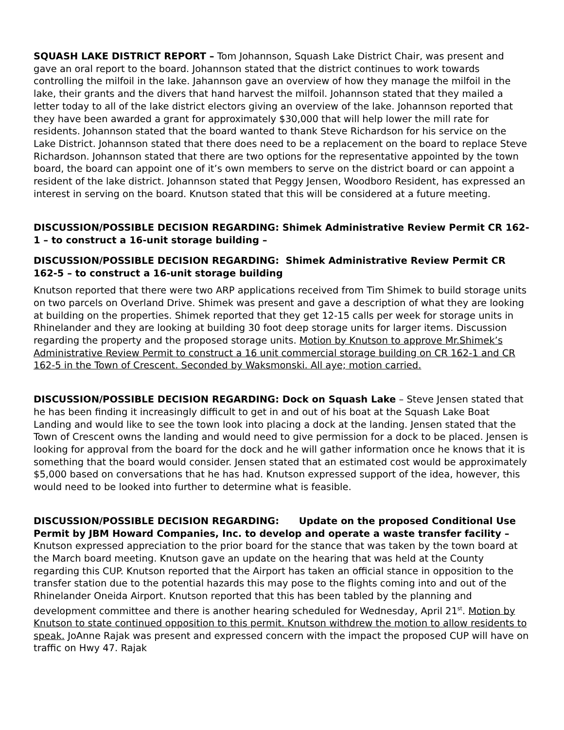SQUASH LAKE DISTRICT REPORT – Tom Johannson, Squash Lake District Chair, was present and gave an oral report to the board. Johannson stated that the district continues to work towards controlling the milfoil in the lake. Jahannson gave an overview of how they manage the milfoil in the lake, their grants and the divers that hand harvest the milfoil. Johannson stated that they mailed a letter today to all of the lake district electors giving an overview of the lake. Johannson reported that they have been awarded a grant for approximately $30,000 that will help lower the mill rate for residents. Johannson stated that the board wanted to thank Steve Richardson for his service on the Lake District. Johannson stated that there does need to be a replacement on the board to replace Steve Richardson. Johannson stated that there are two options for the representative appointed by the town board, the board can appoint one of it’s own members to serve on the district board or can appoint a resident of the lake district. Johannson stated that Peggy Jensen, Woodboro Resident, has expressed an interest in serving on the board. Knutson stated that this will be considered at a future meeting.
DISCUSSION/POSSIBLE DECISION REGARDING: Shimek Administrative Review Permit CR 162-1 – to construct a 16-unit storage building –
DISCUSSION/POSSIBLE DECISION REGARDING: Shimek Administrative Review Permit CR 162-5 – to construct a 16-unit storage building
Knutson reported that there were two ARP applications received from Tim Shimek to build storage units on two parcels on Overland Drive. Shimek was present and gave a description of what they are looking at building on the properties. Shimek reported that they get 12-15 calls per week for storage units in Rhinelander and they are looking at building 30 foot deep storage units for larger items. Discussion regarding the property and the proposed storage units. Motion by Knutson to approve Mr.Shimek’s Administrative Review Permit to construct a 16 unit commercial storage building on CR 162-1 and CR 162-5 in the Town of Crescent. Seconded by Waksmonski. All aye; motion carried.
DISCUSSION/POSSIBLE DECISION REGARDING: Dock on Squash Lake – Steve Jensen stated that he has been finding it increasingly difficult to get in and out of his boat at the Squash Lake Boat Landing and would like to see the town look into placing a dock at the landing. Jensen stated that the Town of Crescent owns the landing and would need to give permission for a dock to be placed. Jensen is looking for approval from the board for the dock and he will gather information once he knows that it is something that the board would consider. Jensen stated that an estimated cost would be approximately $5,000 based on conversations that he has had. Knutson expressed support of the idea, however, this would need to be looked into further to determine what is feasible.
DISCUSSION/POSSIBLE DECISION REGARDING: Update on the proposed Conditional Use Permit by JBM Howard Companies, Inc. to develop and operate a waste transfer facility – Knutson expressed appreciation to the prior board for the stance that was taken by the town board at the March board meeting. Knutson gave an update on the hearing that was held at the County regarding this CUP. Knutson reported that the Airport has taken an official stance in opposition to the transfer station due to the potential hazards this may pose to the flights coming into and out of the Rhinelander Oneida Airport. Knutson reported that this has been tabled by the planning and development committee and there is another hearing scheduled for Wednesday, April 21<sup>st</sup>. Motion by Knutson to state continued opposition to this permit. Knutson withdrew the motion to allow residents to speak. JoAnne Rajak was present and expressed concern with the impact the proposed CUP will have on traffic on Hwy 47. Rajak